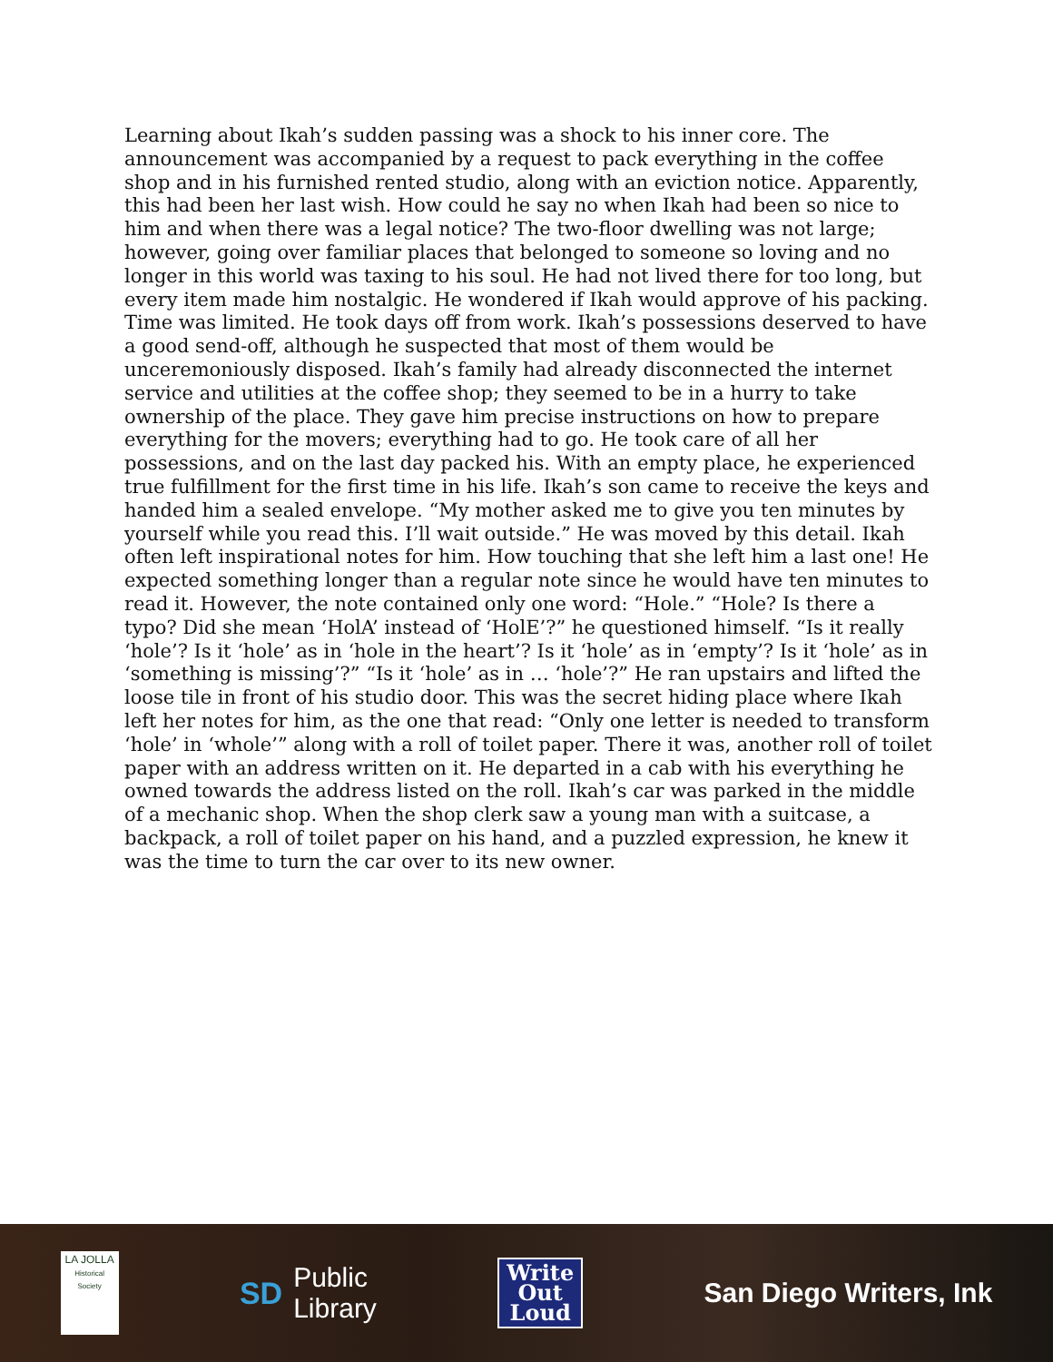Learning about Ikah’s sudden passing was a shock to his inner core. The announcement was accompanied by a request to pack everything in the coffee shop and in his furnished rented studio, along with an eviction notice. Apparently, this had been her last wish. How could he say no when Ikah had been so nice to him and when there was a legal notice? The two-floor dwelling was not large; however, going over familiar places that belonged to someone so loving and no longer in this world was taxing to his soul. He had not lived there for too long, but every item made him nostalgic. He wondered if Ikah would approve of his packing. Time was limited. He took days off from work. Ikah’s possessions deserved to have a good send-off, although he suspected that most of them would be unceremoniously disposed. Ikah’s family had already disconnected the internet service and utilities at the coffee shop; they seemed to be in a hurry to take ownership of the place. They gave him precise instructions on how to prepare everything for the movers; everything had to go. He took care of all her possessions, and on the last day packed his. With an empty place, he experienced true fulfillment for the first time in his life. Ikah’s son came to receive the keys and handed him a sealed envelope. “My mother asked me to give you ten minutes by yourself while you read this. I’ll wait outside.” He was moved by this detail. Ikah often left inspirational notes for him. How touching that she left him a last one! He expected something longer than a regular note since he would have ten minutes to read it. However, the note contained only one word: “Hole.” “Hole? Is there a typo? Did she mean ‘HolA’ instead of ‘HolE’?” he questioned himself. “Is it really ‘hole’? Is it ‘hole’ as in ‘hole in the heart’? Is it ‘hole’ as in ‘empty’? Is it ‘hole’ as in ‘something is missing’?” “Is it ‘hole’ as in … ‘hole’?” He ran upstairs and lifted the loose tile in front of his studio door. This was the secret hiding place where Ikah left her notes for him, as the one that read: “Only one letter is needed to transform ‘hole’ in ‘whole’” along with a roll of toilet paper. There it was, another roll of toilet paper with an address written on it. He departed in a cab with his everything he owned towards the address listed on the roll. Ikah’s car was parked in the middle of a mechanic shop. When the shop clerk saw a young man with a suitcase, a backpack, a roll of toilet paper on his hand, and a puzzled expression, he knew it was the time to turn the car over to its new owner.
LA JOLLA
Historical Society
SD Public
Library
Write
Out
Loud
San Diego Writers, Ink